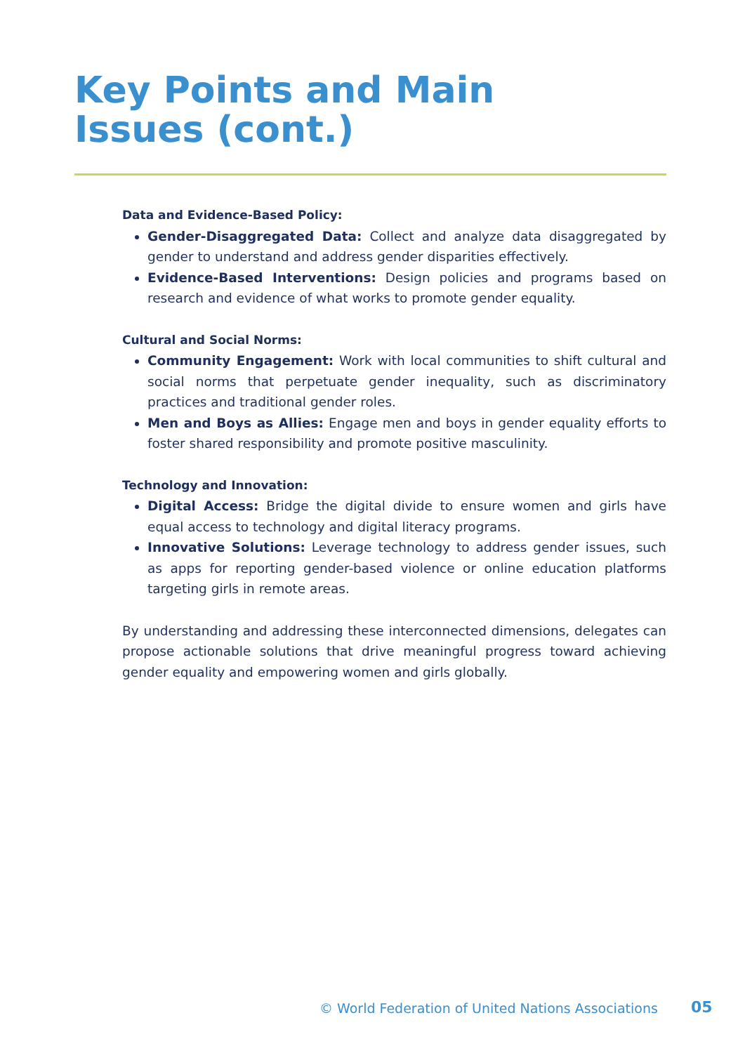Key Points and Main Issues (cont.)
Data and Evidence-Based Policy:
Gender-Disaggregated Data: Collect and analyze data disaggregated by gender to understand and address gender disparities effectively.
Evidence-Based Interventions: Design policies and programs based on research and evidence of what works to promote gender equality.
Cultural and Social Norms:
Community Engagement: Work with local communities to shift cultural and social norms that perpetuate gender inequality, such as discriminatory practices and traditional gender roles.
Men and Boys as Allies: Engage men and boys in gender equality efforts to foster shared responsibility and promote positive masculinity.
Technology and Innovation:
Digital Access: Bridge the digital divide to ensure women and girls have equal access to technology and digital literacy programs.
Innovative Solutions: Leverage technology to address gender issues, such as apps for reporting gender-based violence or online education platforms targeting girls in remote areas.
By understanding and addressing these interconnected dimensions, delegates can propose actionable solutions that drive meaningful progress toward achieving gender equality and empowering women and girls globally.
© World Federation of United Nations Associations
05